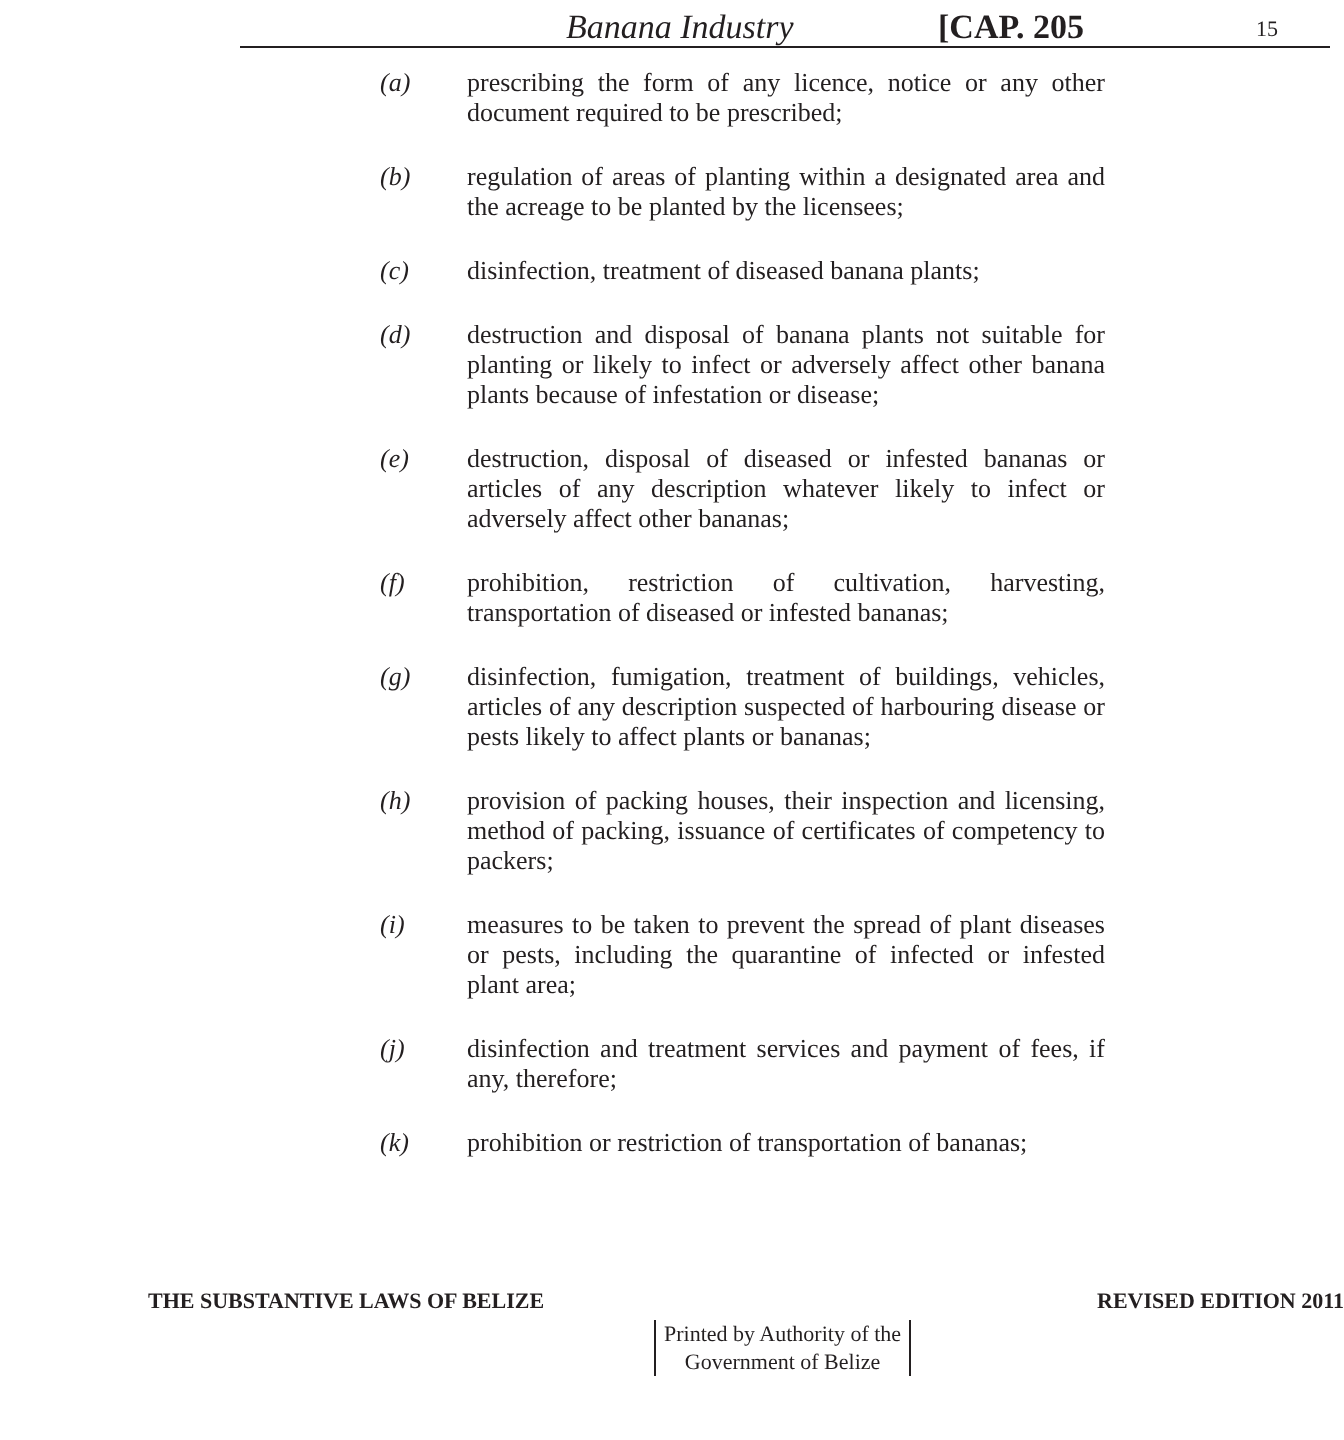Banana Industry [CAP. 205 15
(a) prescribing the form of any licence, notice or any other document required to be prescribed;
(b) regulation of areas of planting within a designated area and the acreage to be planted by the licensees;
(c) disinfection, treatment of diseased banana plants;
(d) destruction and disposal of banana plants not suitable for planting or likely to infect or adversely affect other banana plants because of infestation or disease;
(e) destruction, disposal of diseased or infested bananas or articles of any description whatever likely to infect or adversely affect other bananas;
(f) prohibition, restriction of cultivation, harvesting, transportation of diseased or infested bananas;
(g) disinfection, fumigation, treatment of buildings, vehicles, articles of any description suspected of harbouring disease or pests likely to affect plants or bananas;
(h) provision of packing houses, their inspection and licensing, method of packing, issuance of certificates of competency to packers;
(i) measures to be taken to prevent the spread of plant diseases or pests, including the quarantine of infected or infested plant area;
(j) disinfection and treatment services and payment of fees, if any, therefore;
(k) prohibition or restriction of transportation of bananas;
THE SUBSTANTIVE LAWS OF BELIZE REVISED EDITION 2011
Printed by Authority of the
Government of Belize